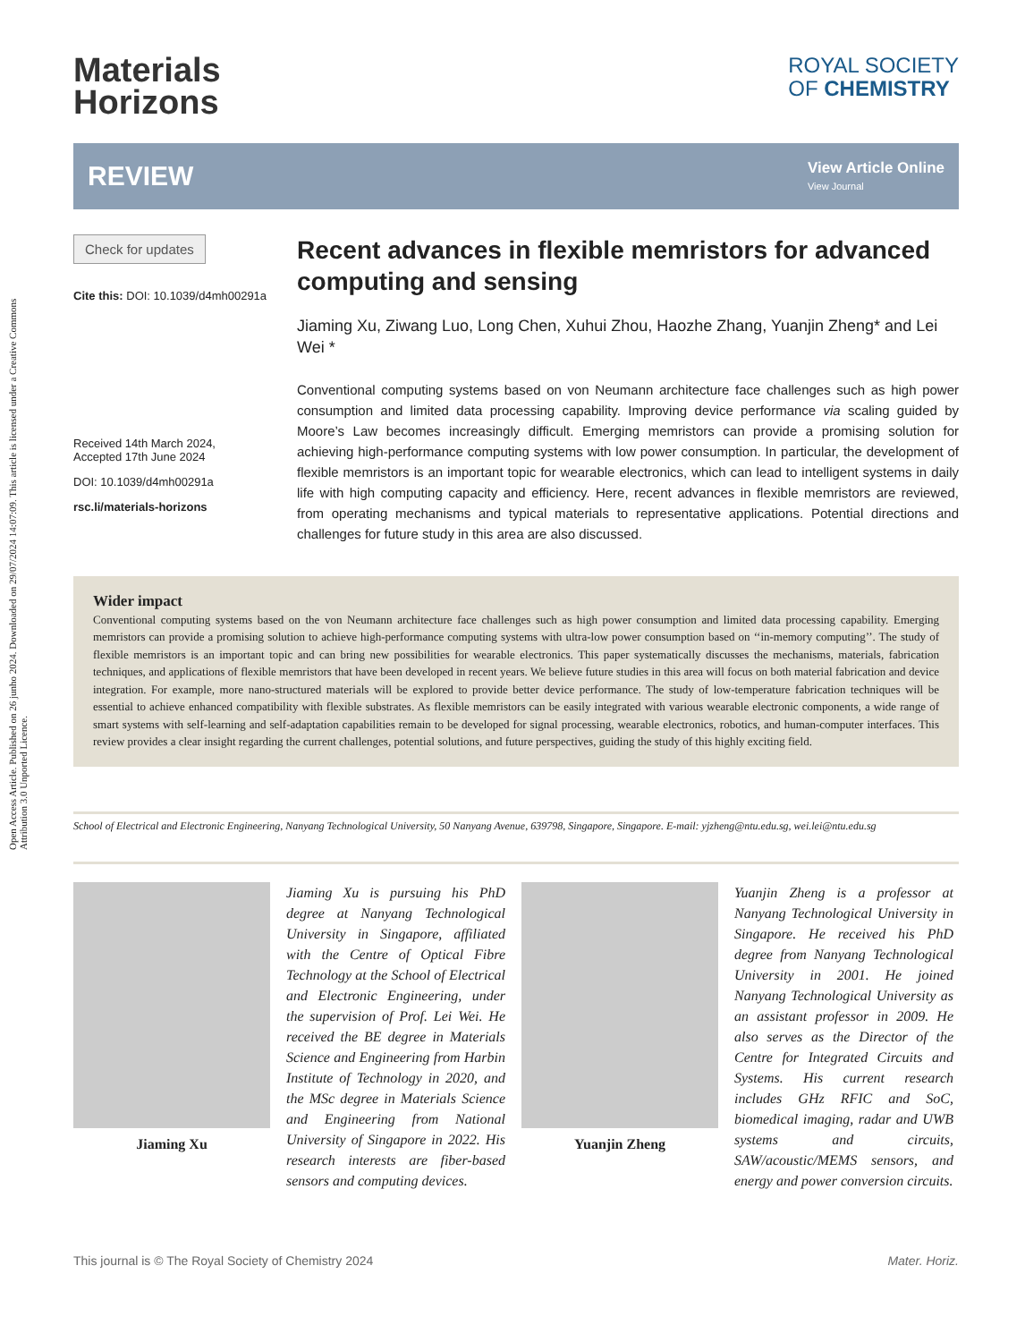Open Access Article. Published on 26 junho 2024. Downloaded on 29/07/2024 14:07:09. This article is licensed under a Creative Commons Attribution 3.0 Unported Licence.
Materials
Horizons
ROYAL SOCIETY
OF CHEMISTRY
REVIEW
View Article Online
View Journal
Check for updates
Cite this: DOI: 10.1039/d4mh00291a
Received 14th March 2024,
Accepted 17th June 2024
DOI: 10.1039/d4mh00291a
rsc.li/materials-horizons
Recent advances in flexible memristors for advanced computing and sensing
Jiaming Xu, Ziwang Luo, Long Chen, Xuhui Zhou, Haozhe Zhang, Yuanjin Zheng* and Lei Wei *
Conventional computing systems based on von Neumann architecture face challenges such as high power consumption and limited data processing capability. Improving device performance via scaling guided by Moore’s Law becomes increasingly difficult. Emerging memristors can provide a promising solution for achieving high-performance computing systems with low power consumption. In particular, the development of flexible memristors is an important topic for wearable electronics, which can lead to intelligent systems in daily life with high computing capacity and efficiency. Here, recent advances in flexible memristors are reviewed, from operating mechanisms and typical materials to representative applications. Potential directions and challenges for future study in this area are also discussed.
Wider impact
Conventional computing systems based on the von Neumann architecture face challenges such as high power consumption and limited data processing capability. Emerging memristors can provide a promising solution to achieve high-performance computing systems with ultra-low power consumption based on ‘‘in-memory computing’’. The study of flexible memristors is an important topic and can bring new possibilities for wearable electronics. This paper systematically discusses the mechanisms, materials, fabrication techniques, and applications of flexible memristors that have been developed in recent years. We believe future studies in this area will focus on both material fabrication and device integration. For example, more nano-structured materials will be explored to provide better device performance. The study of low-temperature fabrication techniques will be essential to achieve enhanced compatibility with flexible substrates. As flexible memristors can be easily integrated with various wearable electronic components, a wide range of smart systems with self-learning and self-adaptation capabilities remain to be developed for signal processing, wearable electronics, robotics, and human-computer interfaces. This review provides a clear insight regarding the current challenges, potential solutions, and future perspectives, guiding the study of this highly exciting field.
School of Electrical and Electronic Engineering, Nanyang Technological University, 50 Nanyang Avenue, 639798, Singapore, Singapore. E-mail: yjzheng@ntu.edu.sg, wei.lei@ntu.edu.sg
Jiaming Xu
Jiaming Xu is pursuing his PhD degree at Nanyang Technological University in Singapore, affiliated with the Centre of Optical Fibre Technology at the School of Electrical and Electronic Engineering, under the supervision of Prof. Lei Wei. He received the BE degree in Materials Science and Engineering from Harbin Institute of Technology in 2020, and the MSc degree in Materials Science and Engineering from National University of Singapore in 2022. His research interests are fiber-based sensors and computing devices.
Yuanjin Zheng
Yuanjin Zheng is a professor at Nanyang Technological University in Singapore. He received his PhD degree from Nanyang Technological University in 2001. He joined Nanyang Technological University as an assistant professor in 2009. He also serves as the Director of the Centre for Integrated Circuits and Systems. His current research includes GHz RFIC and SoC, biomedical imaging, radar and UWB systems and circuits, SAW/acoustic/MEMS sensors, and energy and power conversion circuits.
This journal is © The Royal Society of Chemistry 2024 Mater. Horiz.